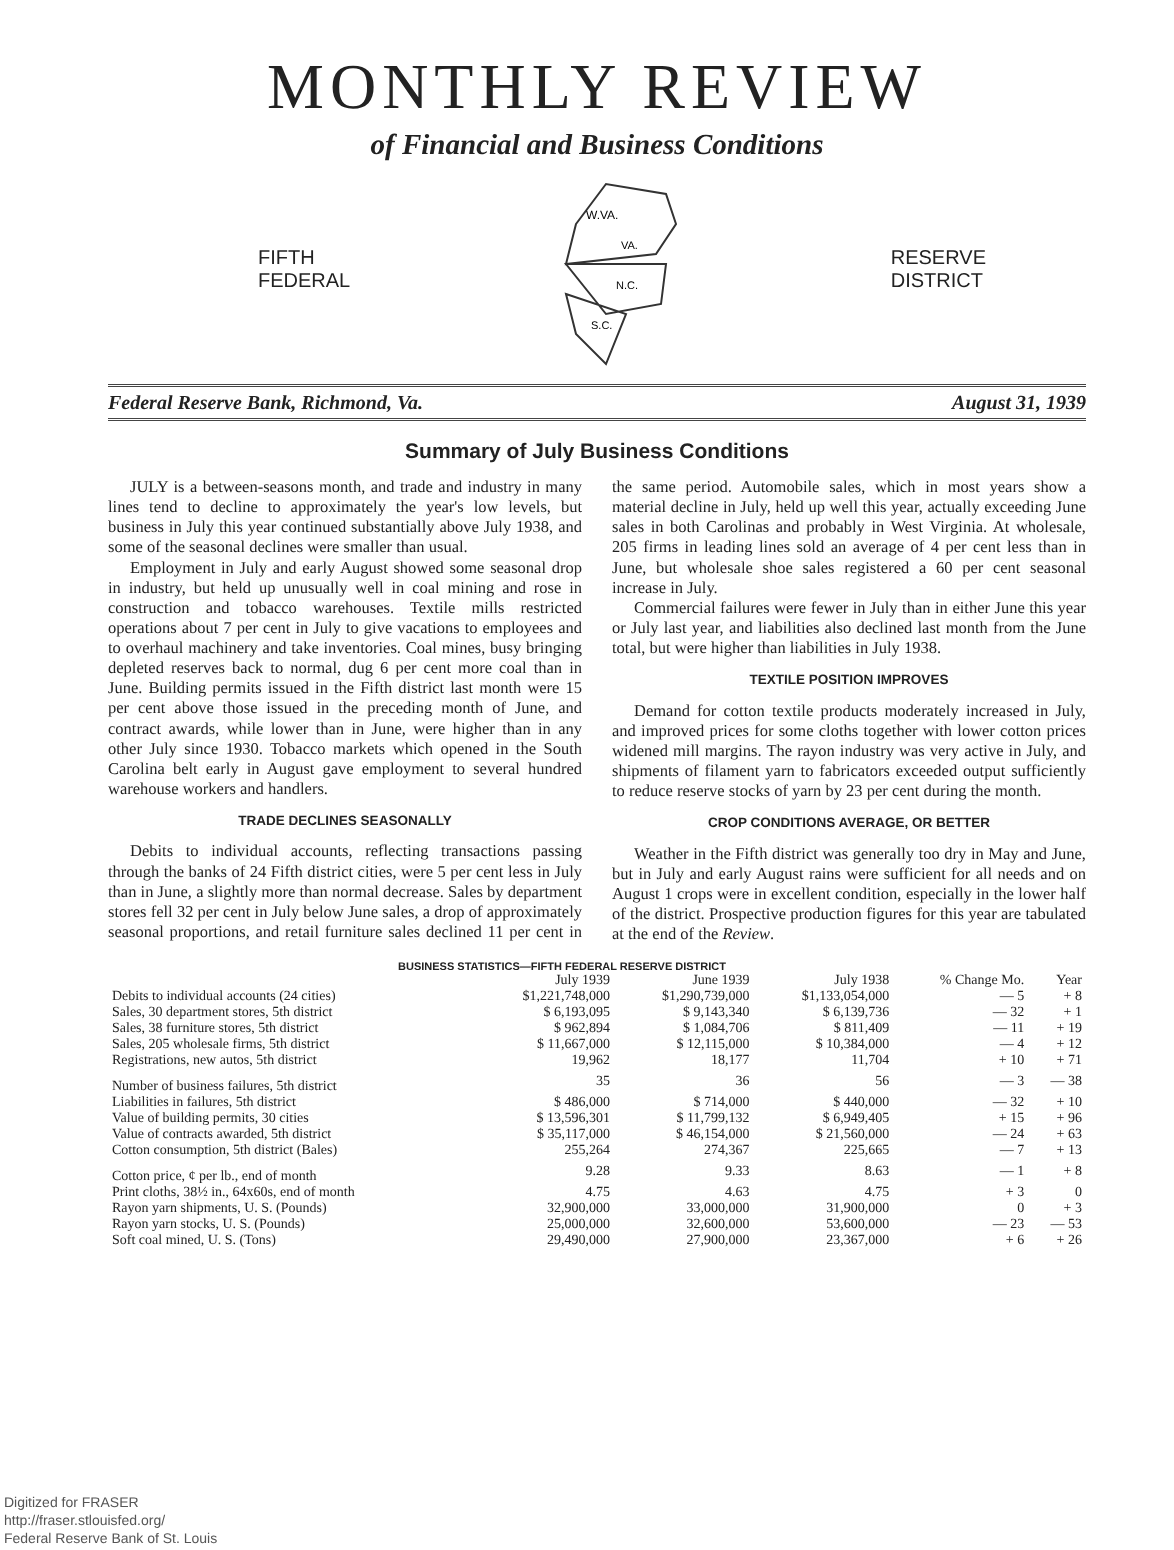MONTHLY REVIEW
of Financial and Business Conditions
FIFTH
FEDERAL
W.VA.
VA.
N.C.
S.C.
RESERVE
DISTRICT
Federal Reserve Bank, Richmond, Va. August 31, 1939
Summary of July Business Conditions
JULY is a between-seasons month, and trade and industry in many lines tend to decline to approximately the year's low levels, but business in July this year continued substantially above July 1938, and some of the seasonal declines were smaller than usual.
Employment in July and early August showed some seasonal drop in industry, but held up unusually well in coal mining and rose in construction and tobacco warehouses. Textile mills restricted operations about 7 per cent in July to give vacations to employees and to overhaul machinery and take inventories. Coal mines, busy bringing depleted reserves back to normal, dug 6 per cent more coal than in June. Building permits issued in the Fifth district last month were 15 per cent above those issued in the preceding month of June, and contract awards, while lower than in June, were higher than in any other July since 1930. Tobacco markets which opened in the South Carolina belt early in August gave employment to several hundred warehouse workers and handlers.
TRADE DECLINES SEASONALLY
Debits to individual accounts, reflecting transactions passing through the banks of 24 Fifth district cities, were 5 per cent less in July than in June, a slightly more than normal decrease. Sales by department stores fell 32 per cent in July below June sales, a drop of approximately seasonal proportions, and retail furniture sales declined 11 per cent in the same period. Automobile sales, which in most years show a material decline in July, held up well this year, actually exceeding June sales in both Carolinas and probably in West Virginia. At wholesale, 205 firms in leading lines sold an average of 4 per cent less than in June, but wholesale shoe sales registered a 60 per cent seasonal increase in July.
Commercial failures were fewer in July than in either June this year or July last year, and liabilities also declined last month from the June total, but were higher than liabilities in July 1938.
TEXTILE POSITION IMPROVES
Demand for cotton textile products moderately increased in July, and improved prices for some cloths together with lower cotton prices widened mill margins. The rayon industry was very active in July, and shipments of filament yarn to fabricators exceeded output sufficiently to reduce reserve stocks of yarn by 23 per cent during the month.
CROP CONDITIONS AVERAGE, OR BETTER
Weather in the Fifth district was generally too dry in May and June, but in July and early August rains were sufficient for all needs and on August 1 crops were in excellent condition, especially in the lower half of the district. Prospective production figures for this year are tabulated at the end of the Review.
BUSINESS STATISTICS—FIFTH FEDERAL RESERVE DISTRICT
| | July 1939 | June 1939 | July 1938 | % Change Mo. | Year |
| --- | --- | --- | --- | --- | --- |
| Debits to individual accounts (24 cities) | $1,221,748,000 | $1,290,739,000 | $1,133,054,000 | — 5 | + 8 |
| Sales, 30 department stores, 5th district | $ 6,193,095 | $ 9,143,340 | $ 6,139,736 | — 32 | + 1 |
| Sales, 38 furniture stores, 5th district | $ 962,894 | $ 1,084,706 | $ 811,409 | — 11 | + 19 |
| Sales, 205 wholesale firms, 5th district | $ 11,667,000 | $ 12,115,000 | $ 10,384,000 | — 4 | + 12 |
| Registrations, new autos, 5th district | 19,962 | 18,177 | 11,704 | + 10 | + 71 |
| Number of business failures, 5th district | 35 | 36 | 56 | — 3 | — 38 |
| Liabilities in failures, 5th district | $ 486,000 | $ 714,000 | $ 440,000 | — 32 | + 10 |
| Value of building permits, 30 cities | $ 13,596,301 | $ 11,799,132 | $ 6,949,405 | + 15 | + 96 |
| Value of contracts awarded, 5th district | $ 35,117,000 | $ 46,154,000 | $ 21,560,000 | — 24 | + 63 |
| Cotton consumption, 5th district (Bales) | 255,264 | 274,367 | 225,665 | — 7 | + 13 |
| Cotton price, ¢ per lb., end of month | 9.28 | 9.33 | 8.63 | — 1 | + 8 |
| Print cloths, 38½ in., 64x60s, end of month | 4.75 | 4.63 | 4.75 | + 3 | 0 |
| Rayon yarn shipments, U. S. (Pounds) | 32,900,000 | 33,000,000 | 31,900,000 | 0 | + 3 |
| Rayon yarn stocks, U. S. (Pounds) | 25,000,000 | 32,600,000 | 53,600,000 | — 23 | — 53 |
| Soft coal mined, U. S. (Tons) | 29,490,000 | 27,900,000 | 23,367,000 | + 6 | + 26 |
Digitized for FRASER
http://fraser.stlouisfed.org/
Federal Reserve Bank of St. Louis